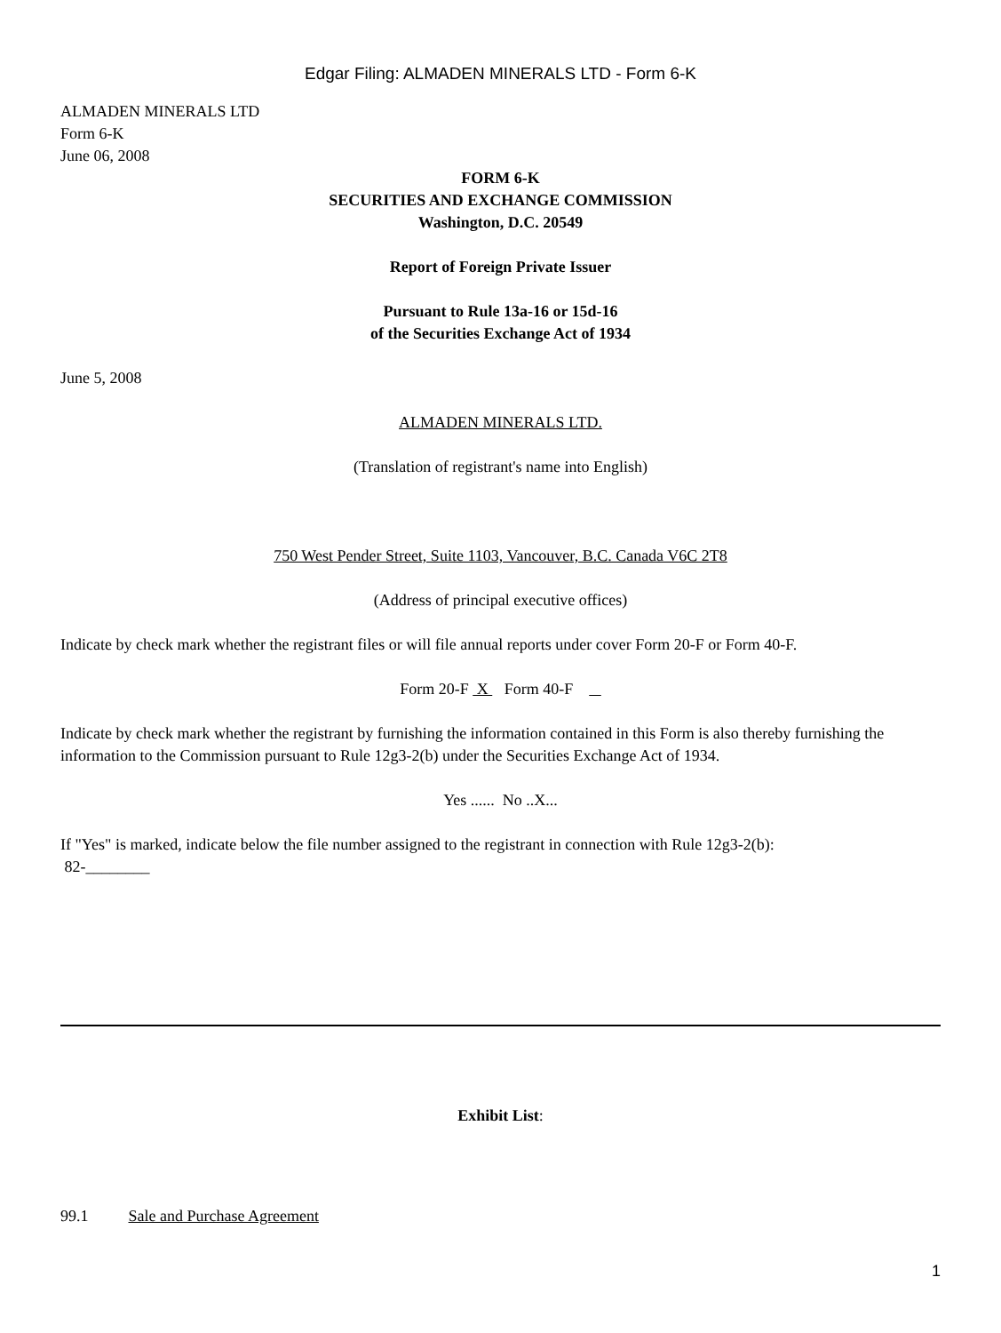Edgar Filing: ALMADEN MINERALS LTD - Form 6-K
ALMADEN MINERALS LTD
Form 6-K
June 06, 2008
FORM 6-K
SECURITIES AND EXCHANGE COMMISSION
Washington, D.C. 20549
Report of Foreign Private Issuer
Pursuant to Rule 13a-16 or 15d-16
of the Securities Exchange Act of 1934
June 5, 2008
ALMADEN MINERALS LTD.
(Translation of registrant's name into English)
750 West Pender Street, Suite 1103, Vancouver, B.C. Canada V6C 2T8
(Address of principal executive offices)
Indicate by check mark whether the registrant files or will file annual reports under cover Form 20-F or Form 40-F.
Form 20-F X Form 40-F
Indicate by check mark whether the registrant by furnishing the information contained in this Form is also thereby furnishing the information to the Commission pursuant to Rule 12g3-2(b) under the Securities Exchange Act of 1934.
Yes ...... No ..X...
If "Yes" is marked, indicate below the file number assigned to the registrant in connection with Rule 12g3-2(b):
82-________
Exhibit List:
99.1 Sale and Purchase Agreement
1